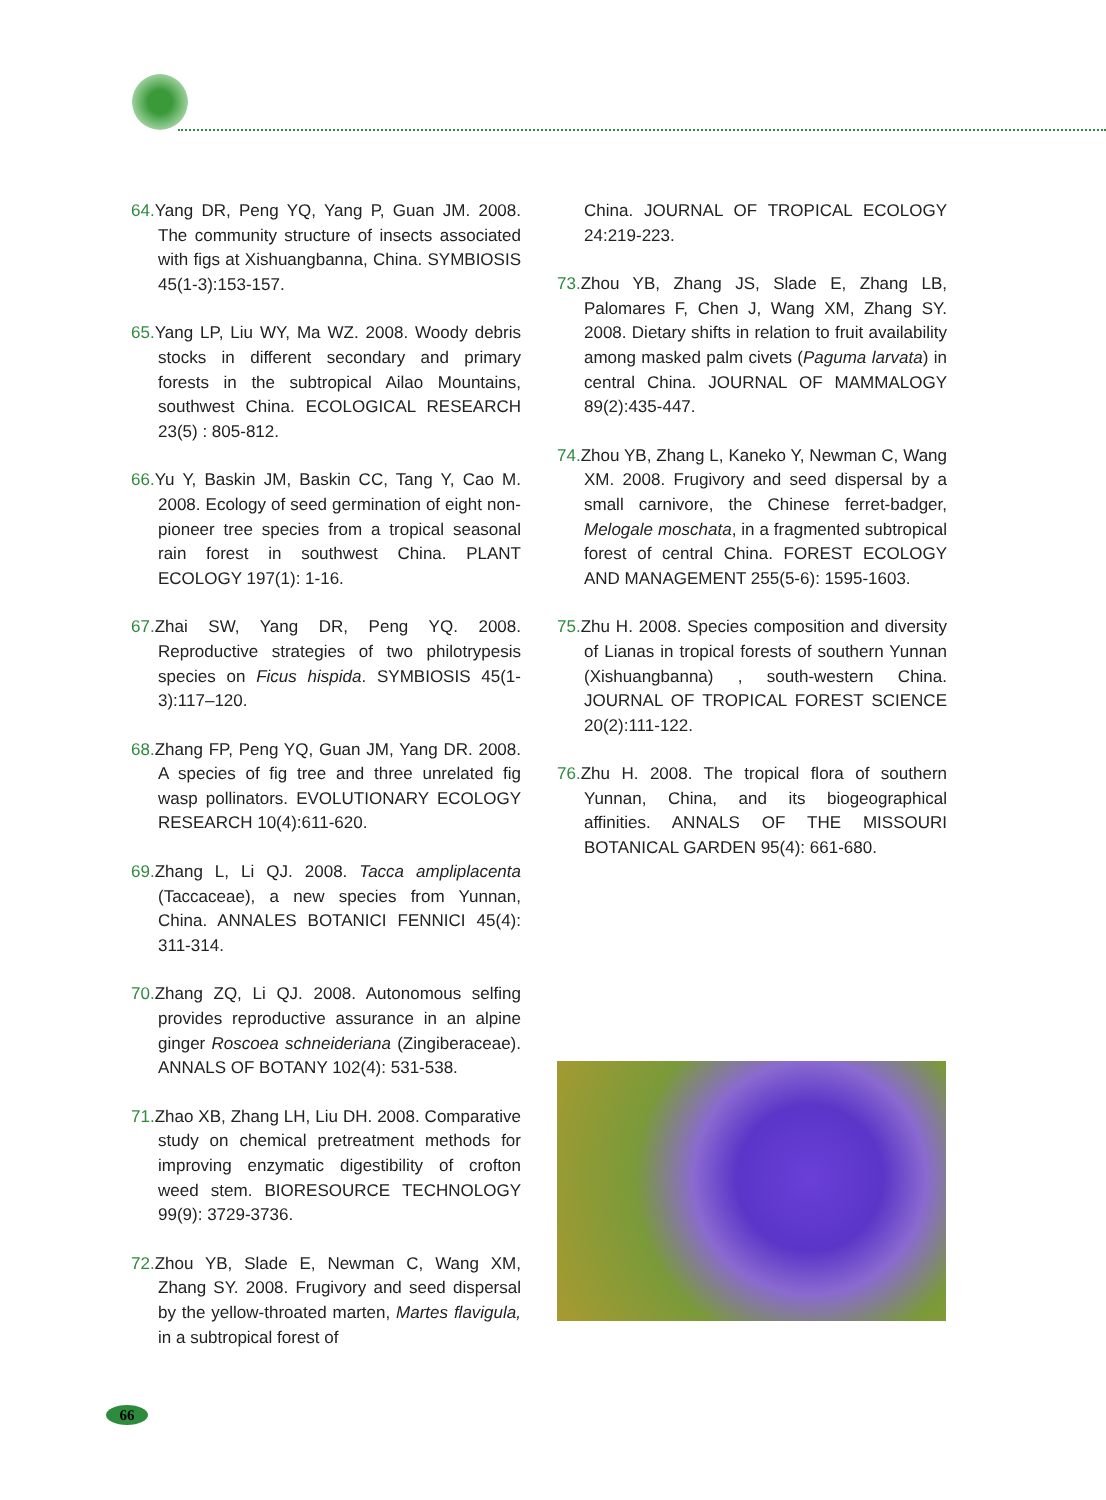64. Yang DR, Peng YQ, Yang P, Guan JM. 2008. The community structure of insects associated with figs at Xishuangbanna, China. SYMBIOSIS 45(1-3):153-157.
65. Yang LP, Liu WY, Ma WZ. 2008. Woody debris stocks in different secondary and primary forests in the subtropical Ailao Mountains, southwest China. ECOLOGICAL RESEARCH 23(5) : 805-812.
66. Yu Y, Baskin JM, Baskin CC, Tang Y, Cao M. 2008. Ecology of seed germination of eight non-pioneer tree species from a tropical seasonal rain forest in southwest China. PLANT ECOLOGY 197(1): 1-16.
67. Zhai SW, Yang DR, Peng YQ. 2008. Reproductive strategies of two philotrypesis species on Ficus hispida. SYMBIOSIS 45(1-3):117–120.
68. Zhang FP, Peng YQ, Guan JM, Yang DR. 2008. A species of fig tree and three unrelated fig wasp pollinators. EVOLUTIONARY ECOLOGY RESEARCH 10(4):611-620.
69. Zhang L, Li QJ. 2008. Tacca ampliplacenta (Taccaceae), a new species from Yunnan, China. ANNALES BOTANICI FENNICI 45(4): 311-314.
70. Zhang ZQ, Li QJ. 2008. Autonomous selfing provides reproductive assurance in an alpine ginger Roscoea schneideriana (Zingiberaceae). ANNALS OF BOTANY 102(4): 531-538.
71. Zhao XB, Zhang LH, Liu DH. 2008. Comparative study on chemical pretreatment methods for improving enzymatic digestibility of crofton weed stem. BIORESOURCE TECHNOLOGY 99(9): 3729-3736.
72. Zhou YB, Slade E, Newman C, Wang XM, Zhang SY. 2008. Frugivory and seed dispersal by the yellow-throated marten, Martes flavigula, in a subtropical forest of
China. JOURNAL OF TROPICAL ECOLOGY 24:219-223.
73. Zhou YB, Zhang JS, Slade E, Zhang LB, Palomares F, Chen J, Wang XM, Zhang SY. 2008. Dietary shifts in relation to fruit availability among masked palm civets (Paguma larvata) in central China. JOURNAL OF MAMMALOGY 89(2):435-447.
74. Zhou YB, Zhang L, Kaneko Y, Newman C, Wang XM. 2008. Frugivory and seed dispersal by a small carnivore, the Chinese ferret-badger, Melogale moschata, in a fragmented subtropical forest of central China. FOREST ECOLOGY AND MANAGEMENT 255(5-6): 1595-1603.
75. Zhu H. 2008. Species composition and diversity of Lianas in tropical forests of southern Yunnan (Xishuangbanna) , south-western China. JOURNAL OF TROPICAL FOREST SCIENCE 20(2):111-122.
76. Zhu H. 2008. The tropical flora of southern Yunnan, China, and its biogeographical affinities. ANNALS OF THE MISSOURI BOTANICAL GARDEN 95(4): 661-680.
66